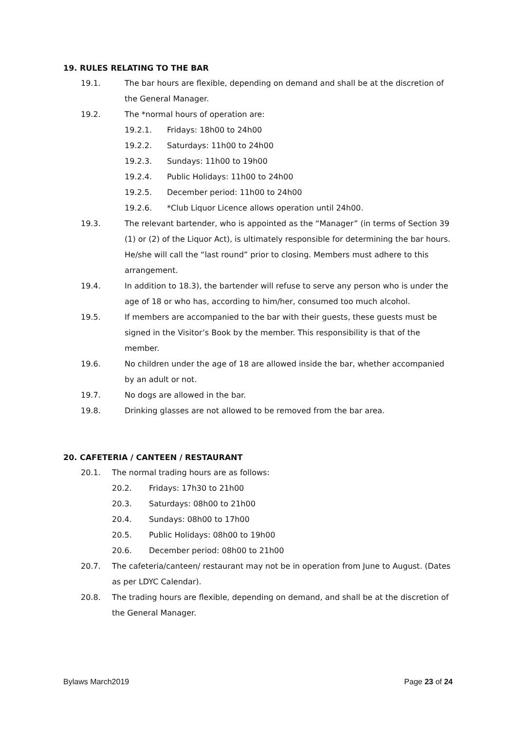19. RULES RELATING TO THE BAR
19.1. The bar hours are flexible, depending on demand and shall be at the discretion of the General Manager.
19.2. The *normal hours of operation are:
19.2.1. Fridays: 18h00 to 24h00
19.2.2. Saturdays: 11h00 to 24h00
19.2.3. Sundays: 11h00 to 19h00
19.2.4. Public Holidays: 11h00 to 24h00
19.2.5. December period: 11h00 to 24h00
19.2.6. *Club Liquor Licence allows operation until 24h00.
19.3. The relevant bartender, who is appointed as the “Manager” (in terms of Section 39 (1) or (2) of the Liquor Act), is ultimately responsible for determining the bar hours. He/she will call the “last round” prior to closing. Members must adhere to this arrangement.
19.4. In addition to 18.3), the bartender will refuse to serve any person who is under the age of 18 or who has, according to him/her, consumed too much alcohol.
19.5. If members are accompanied to the bar with their guests, these guests must be signed in the Visitor’s Book by the member. This responsibility is that of the member.
19.6. No children under the age of 18 are allowed inside the bar, whether accompanied by an adult or not.
19.7. No dogs are allowed in the bar.
19.8. Drinking glasses are not allowed to be removed from the bar area.
20. CAFETERIA / CANTEEN / RESTAURANT
20.1. The normal trading hours are as follows:
20.2. Fridays: 17h30 to 21h00
20.3. Saturdays: 08h00 to 21h00
20.4. Sundays: 08h00 to 17h00
20.5. Public Holidays: 08h00 to 19h00
20.6. December period: 08h00 to 21h00
20.7. The cafeteria/canteen/ restaurant may not be in operation from June to August. (Dates as per LDYC Calendar).
20.8. The trading hours are flexible, depending on demand, and shall be at the discretion of the General Manager.
Bylaws March2019 Page 23 of 24